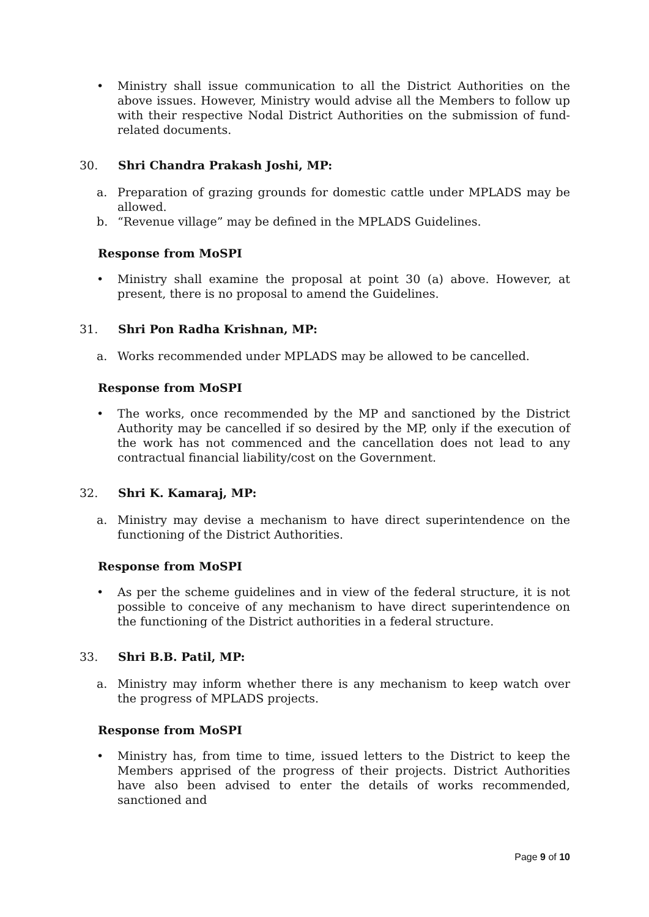• Ministry shall issue communication to all the District Authorities on the above issues. However, Ministry would advise all the Members to follow up with their respective Nodal District Authorities on the submission of fund-related documents.
30. Shri Chandra Prakash Joshi, MP:
a. Preparation of grazing grounds for domestic cattle under MPLADS may be allowed.
b. “Revenue village” may be defined in the MPLADS Guidelines.
Response from MoSPI
• Ministry shall examine the proposal at point 30 (a) above. However, at present, there is no proposal to amend the Guidelines.
31. Shri Pon Radha Krishnan, MP:
a. Works recommended under MPLADS may be allowed to be cancelled.
Response from MoSPI
• The works, once recommended by the MP and sanctioned by the District Authority may be cancelled if so desired by the MP, only if the execution of the work has not commenced and the cancellation does not lead to any contractual financial liability/cost on the Government.
32. Shri K. Kamaraj, MP:
a. Ministry may devise a mechanism to have direct superintendence on the functioning of the District Authorities.
Response from MoSPI
• As per the scheme guidelines and in view of the federal structure, it is not possible to conceive of any mechanism to have direct superintendence on the functioning of the District authorities in a federal structure.
33. Shri B.B. Patil, MP:
a. Ministry may inform whether there is any mechanism to keep watch over the progress of MPLADS projects.
Response from MoSPI
• Ministry has, from time to time, issued letters to the District to keep the Members apprised of the progress of their projects. District Authorities have also been advised to enter the details of works recommended, sanctioned and
Page 9 of 10